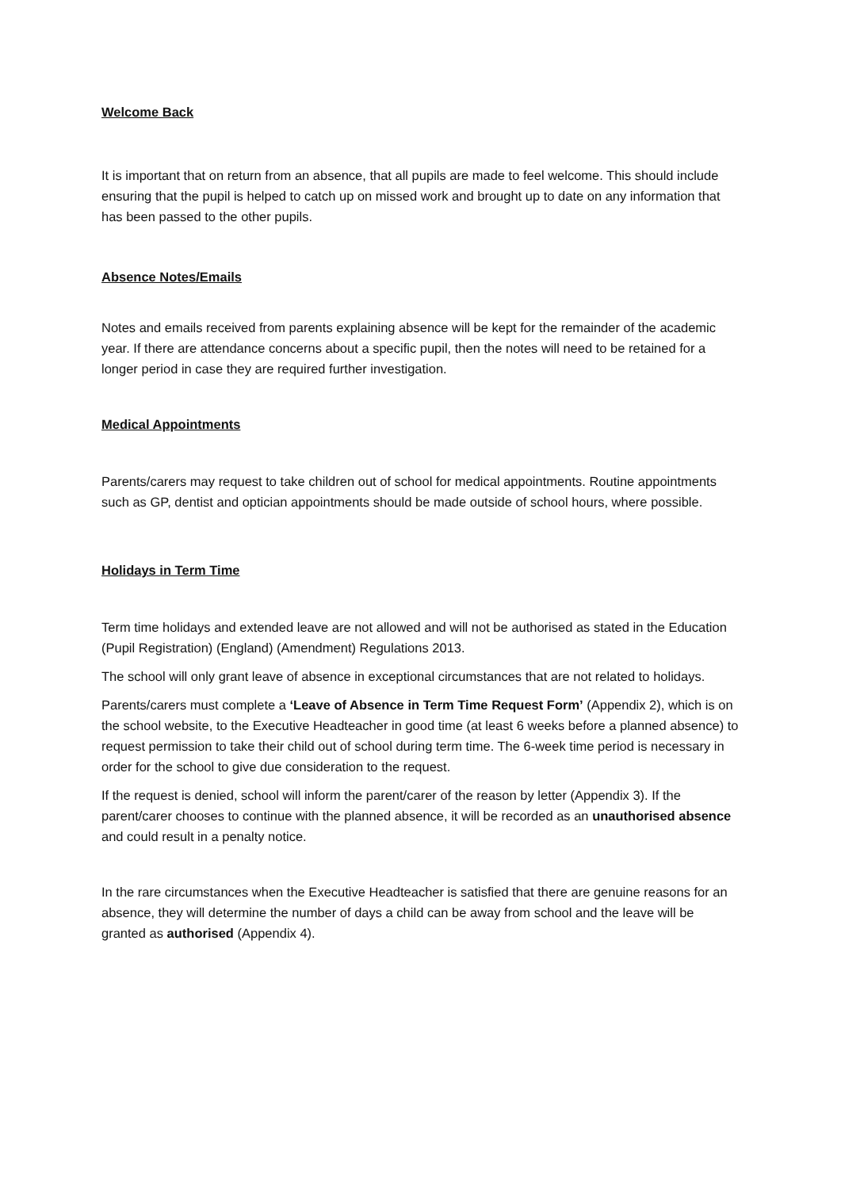Welcome Back
It is important that on return from an absence, that all pupils are made to feel welcome. This should include ensuring that the pupil is helped to catch up on missed work and brought up to date on any information that has been passed to the other pupils.
Absence Notes/Emails
Notes and emails received from parents explaining absence will be kept for the remainder of the academic year. If there are attendance concerns about a specific pupil, then the notes will need to be retained for a longer period in case they are required further investigation.
Medical Appointments
Parents/carers may request to take children out of school for medical appointments. Routine appointments such as GP, dentist and optician appointments should be made outside of school hours, where possible.
Holidays in Term Time
Term time holidays and extended leave are not allowed and will not be authorised as stated in the Education (Pupil Registration) (England) (Amendment) Regulations 2013.
The school will only grant leave of absence in exceptional circumstances that are not related to holidays.
Parents/carers must complete a ‘Leave of Absence in Term Time Request Form’ (Appendix 2), which is on the school website, to the Executive Headteacher in good time (at least 6 weeks before a planned absence) to request permission to take their child out of school during term time. The 6-week time period is necessary in order for the school to give due consideration to the request.
If the request is denied, school will inform the parent/carer of the reason by letter (Appendix 3). If the parent/carer chooses to continue with the planned absence, it will be recorded as an unauthorised absence and could result in a penalty notice.
In the rare circumstances when the Executive Headteacher is satisfied that there are genuine reasons for an absence, they will determine the number of days a child can be away from school and the leave will be granted as authorised (Appendix 4).